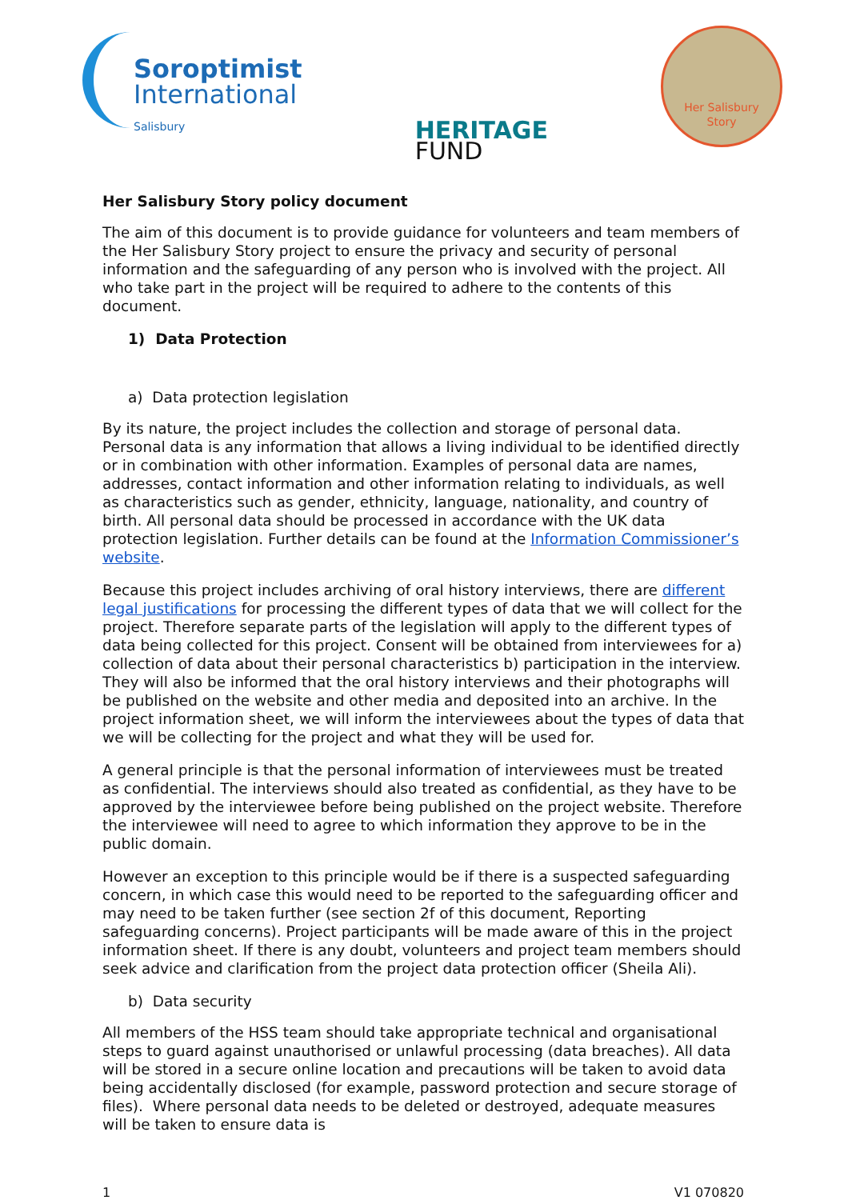Soroptimist
International
Salisbury
HERITAGE
FUND
Her Salisbury
Story
Her Salisbury Story policy document
The aim of this document is to provide guidance for volunteers and team members of the Her Salisbury Story project to ensure the privacy and security of personal information and the safeguarding of any person who is involved with the project. All who take part in the project will be required to adhere to the contents of this document.
1) Data Protection
a) Data protection legislation
By its nature, the project includes the collection and storage of personal data. Personal data is any information that allows a living individual to be identified directly or in combination with other information. Examples of personal data are names, addresses, contact information and other information relating to individuals, as well as characteristics such as gender, ethnicity, language, nationality, and country of birth. All personal data should be processed in accordance with the UK data protection legislation. Further details can be found at the Information Commissioner’s website.
Because this project includes archiving of oral history interviews, there are different legal justifications for processing the different types of data that we will collect for the project. Therefore separate parts of the legislation will apply to the different types of data being collected for this project. Consent will be obtained from interviewees for a) collection of data about their personal characteristics b) participation in the interview. They will also be informed that the oral history interviews and their photographs will be published on the website and other media and deposited into an archive. In the project information sheet, we will inform the interviewees about the types of data that we will be collecting for the project and what they will be used for.
A general principle is that the personal information of interviewees must be treated as confidential. The interviews should also treated as confidential, as they have to be approved by the interviewee before being published on the project website. Therefore the interviewee will need to agree to which information they approve to be in the public domain.
However an exception to this principle would be if there is a suspected safeguarding concern, in which case this would need to be reported to the safeguarding officer and may need to be taken further (see section 2f of this document, Reporting safeguarding concerns). Project participants will be made aware of this in the project information sheet. If there is any doubt, volunteers and project team members should seek advice and clarification from the project data protection officer (Sheila Ali).
b) Data security
All members of the HSS team should take appropriate technical and organisational steps to guard against unauthorised or unlawful processing (data breaches). All data will be stored in a secure online location and precautions will be taken to avoid data being accidentally disclosed (for example, password protection and secure storage of files). Where personal data needs to be deleted or destroyed, adequate measures will be taken to ensure data is
1 V1 070820